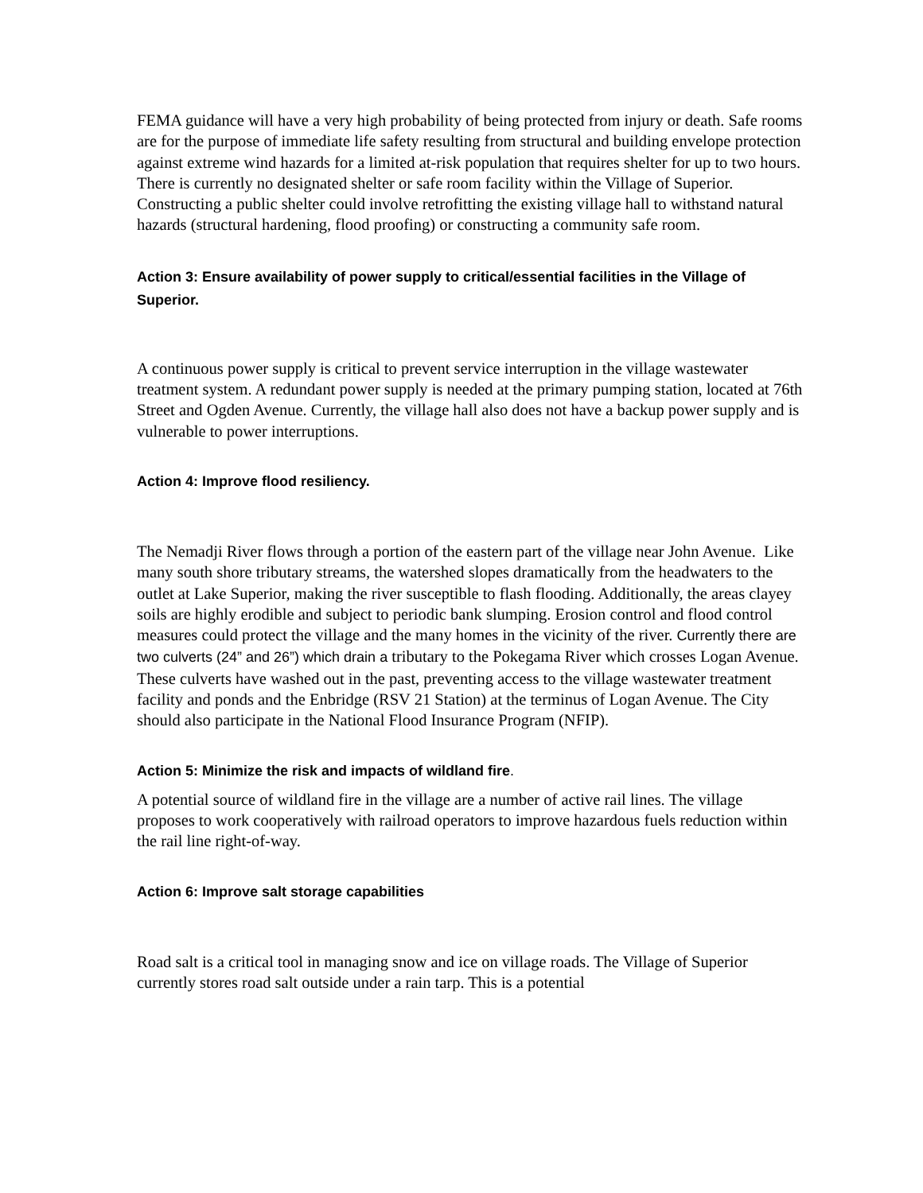FEMA guidance will have a very high probability of being protected from injury or death. Safe rooms are for the purpose of immediate life safety resulting from structural and building envelope protection against extreme wind hazards for a limited at-risk population that requires shelter for up to two hours. There is currently no designated shelter or safe room facility within the Village of Superior. Constructing a public shelter could involve retrofitting the existing village hall to withstand natural hazards (structural hardening, flood proofing) or constructing a community safe room.
Action 3: Ensure availability of power supply to critical/essential facilities in the Village of Superior.
A continuous power supply is critical to prevent service interruption in the village wastewater treatment system. A redundant power supply is needed at the primary pumping station, located at 76th Street and Ogden Avenue. Currently, the village hall also does not have a backup power supply and is vulnerable to power interruptions.
Action 4: Improve flood resiliency.
The Nemadji River flows through a portion of the eastern part of the village near John Avenue. Like many south shore tributary streams, the watershed slopes dramatically from the headwaters to the outlet at Lake Superior, making the river susceptible to flash flooding. Additionally, the areas clayey soils are highly erodible and subject to periodic bank slumping. Erosion control and flood control measures could protect the village and the many homes in the vicinity of the river. Currently there are two culverts (24” and 26”) which drain a tributary to the Pokegama River which crosses Logan Avenue. These culverts have washed out in the past, preventing access to the village wastewater treatment facility and ponds and the Enbridge (RSV 21 Station) at the terminus of Logan Avenue. The City should also participate in the National Flood Insurance Program (NFIP).
Action 5: Minimize the risk and impacts of wildland fire.
A potential source of wildland fire in the village are a number of active rail lines. The village proposes to work cooperatively with railroad operators to improve hazardous fuels reduction within the rail line right-of-way.
Action 6: Improve salt storage capabilities
Road salt is a critical tool in managing snow and ice on village roads. The Village of Superior currently stores road salt outside under a rain tarp. This is a potential